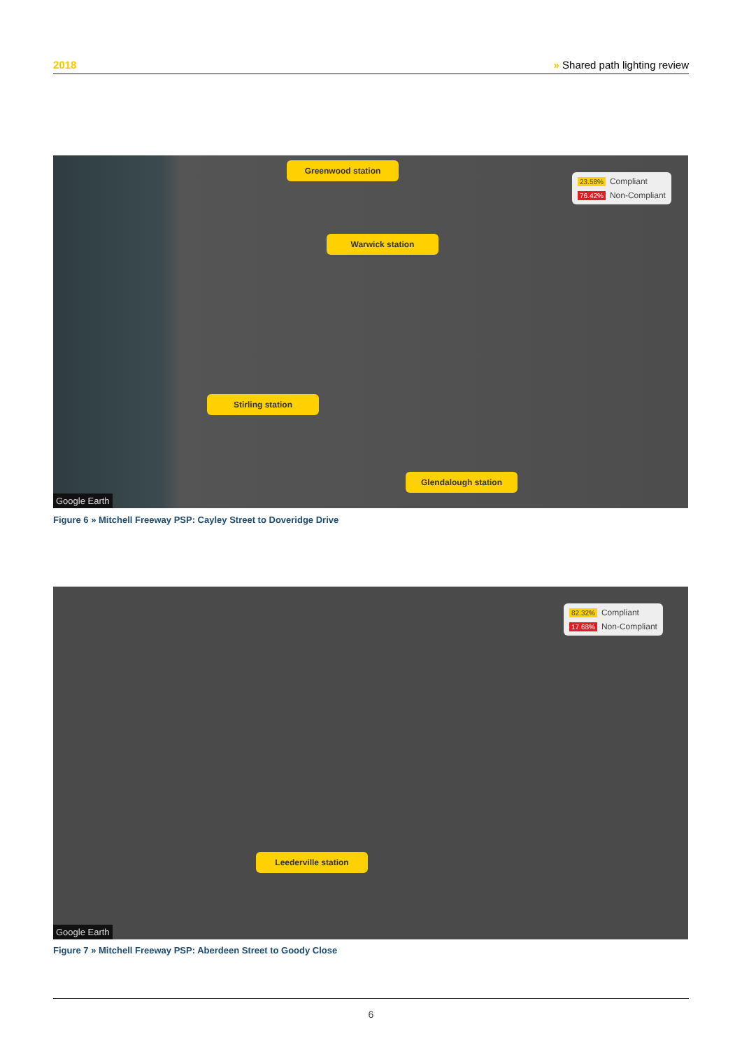2018 » Shared path lighting review
Greenwood station
Warwick station
Stirling station
Glendalough station
23.58% Compliant
76.42% Non-Compliant
Google Earth
Figure 6 » Mitchell Freeway PSP: Cayley Street to Doveridge Drive
Leederville station
82.32% Compliant
17.68% Non-Compliant
Google Earth
Figure 7 » Mitchell Freeway PSP: Aberdeen Street to Goody Close
6